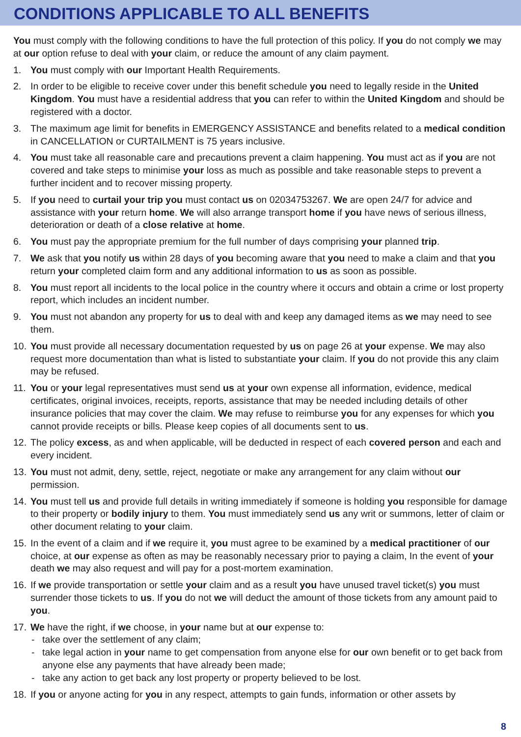CONDITIONS APPLICABLE TO ALL BENEFITS
You must comply with the following conditions to have the full protection of this policy. If you do not comply we may at our option refuse to deal with your claim, or reduce the amount of any claim payment.
1. You must comply with our Important Health Requirements.
2. In order to be eligible to receive cover under this benefit schedule you need to legally reside in the United Kingdom. You must have a residential address that you can refer to within the United Kingdom and should be registered with a doctor.
3. The maximum age limit for benefits in EMERGENCY ASSISTANCE and benefits related to a medical condition in CANCELLATION or CURTAILMENT is 75 years inclusive.
4. You must take all reasonable care and precautions prevent a claim happening. You must act as if you are not covered and take steps to minimise your loss as much as possible and take reasonable steps to prevent a further incident and to recover missing property.
5. If you need to curtail your trip you must contact us on 02034753267. We are open 24/7 for advice and assistance with your return home. We will also arrange transport home if you have news of serious illness, deterioration or death of a close relative at home.
6. You must pay the appropriate premium for the full number of days comprising your planned trip.
7. We ask that you notify us within 28 days of you becoming aware that you need to make a claim and that you return your completed claim form and any additional information to us as soon as possible.
8. You must report all incidents to the local police in the country where it occurs and obtain a crime or lost property report, which includes an incident number.
9. You must not abandon any property for us to deal with and keep any damaged items as we may need to see them.
10. You must provide all necessary documentation requested by us on page 26 at your expense. We may also request more documentation than what is listed to substantiate your claim. If you do not provide this any claim may be refused.
11. You or your legal representatives must send us at your own expense all information, evidence, medical certificates, original invoices, receipts, reports, assistance that may be needed including details of other insurance policies that may cover the claim. We may refuse to reimburse you for any expenses for which you cannot provide receipts or bills. Please keep copies of all documents sent to us.
12. The policy excess, as and when applicable, will be deducted in respect of each covered person and each and every incident.
13. You must not admit, deny, settle, reject, negotiate or make any arrangement for any claim without our permission.
14. You must tell us and provide full details in writing immediately if someone is holding you responsible for damage to their property or bodily injury to them. You must immediately send us any writ or summons, letter of claim or other document relating to your claim.
15. In the event of a claim and if we require it, you must agree to be examined by a medical practitioner of our choice, at our expense as often as may be reasonably necessary prior to paying a claim, In the event of your death we may also request and will pay for a post-mortem examination.
16. If we provide transportation or settle your claim and as a result you have unused travel ticket(s) you must surrender those tickets to us. If you do not we will deduct the amount of those tickets from any amount paid to you.
17. We have the right, if we choose, in your name but at our expense to:
- take over the settlement of any claim;
- take legal action in your name to get compensation from anyone else for our own benefit or to get back from anyone else any payments that have already been made;
- take any action to get back any lost property or property believed to be lost.
18. If you or anyone acting for you in any respect, attempts to gain funds, information or other assets by
8